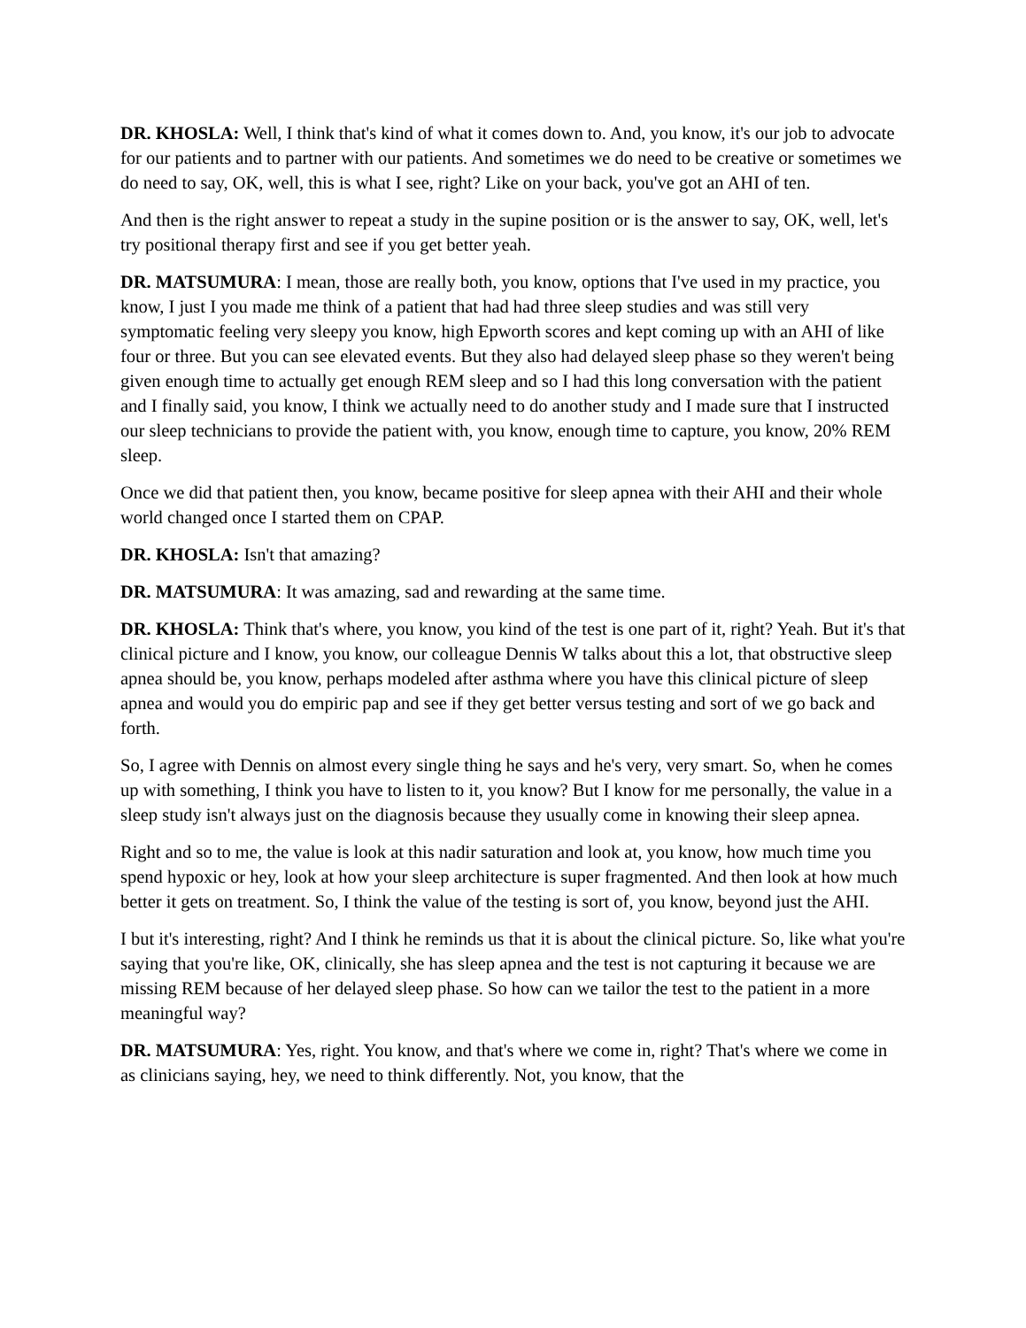DR. KHOSLA: Well, I think that's kind of what it comes down to. And, you know, it's our job to advocate for our patients and to partner with our patients. And sometimes we do need to be creative or sometimes we do need to say, OK, well, this is what I see, right? Like on your back, you've got an AHI of ten.
And then is the right answer to repeat a study in the supine position or is the answer to say, OK, well, let's try positional therapy first and see if you get better yeah.
DR. MATSUMURA: I mean, those are really both, you know, options that I've used in my practice, you know, I just I you made me think of a patient that had had three sleep studies and was still very symptomatic feeling very sleepy you know, high Epworth scores and kept coming up with an AHI of like four or three. But you can see elevated events. But they also had delayed sleep phase so they weren't being given enough time to actually get enough REM sleep and so I had this long conversation with the patient and I finally said, you know, I think we actually need to do another study and I made sure that I instructed our sleep technicians to provide the patient with, you know, enough time to capture, you know, 20% REM sleep.
Once we did that patient then, you know, became positive for sleep apnea with their AHI and their whole world changed once I started them on CPAP.
DR. KHOSLA: Isn't that amazing?
DR. MATSUMURA: It was amazing, sad and rewarding at the same time.
DR. KHOSLA: Think that's where, you know, you kind of the test is one part of it, right? Yeah. But it's that clinical picture and I know, you know, our colleague Dennis W talks about this a lot, that obstructive sleep apnea should be, you know, perhaps modeled after asthma where you have this clinical picture of sleep apnea and would you do empiric pap and see if they get better versus testing and sort of we go back and forth.
So, I agree with Dennis on almost every single thing he says and he's very, very smart. So, when he comes up with something, I think you have to listen to it, you know? But I know for me personally, the value in a sleep study isn't always just on the diagnosis because they usually come in knowing their sleep apnea.
Right and so to me, the value is look at this nadir saturation and look at, you know, how much time you spend hypoxic or hey, look at how your sleep architecture is super fragmented. And then look at how much better it gets on treatment. So, I think the value of the testing is sort of, you know, beyond just the AHI.
I but it's interesting, right? And I think he reminds us that it is about the clinical picture. So, like what you're saying that you're like, OK, clinically, she has sleep apnea and the test is not capturing it because we are missing REM because of her delayed sleep phase. So how can we tailor the test to the patient in a more meaningful way?
DR. MATSUMURA: Yes, right. You know, and that's where we come in, right? That's where we come in as clinicians saying, hey, we need to think differently. Not, you know, that the